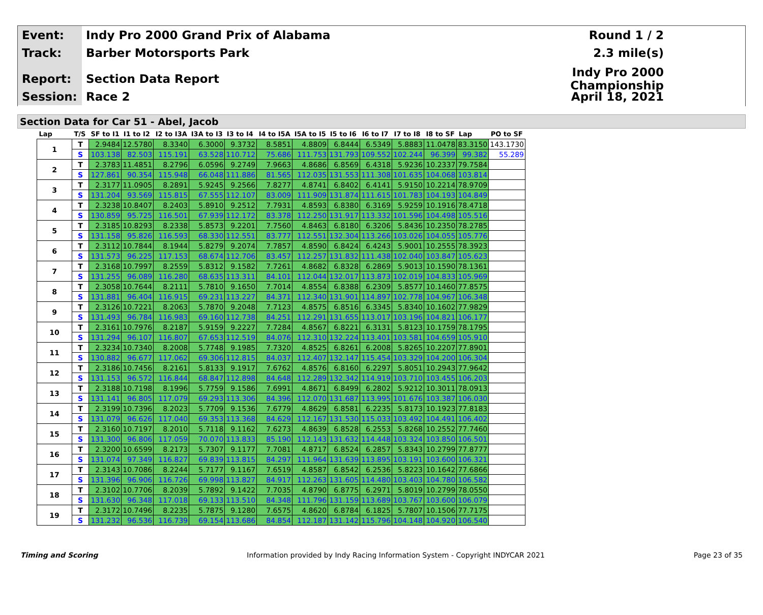Event:
Indy Pro 2000 Grand Prix of Alabama
Round 1 / 2
Track:
Barber Motorsports Park 2.3 mile(s)
Report:
Section Data Report
Indy Pro 2000 Championship
Session:
Race 2 April 18, 2021
Section Data for Car 51 - Abel, Jacob
| Lap | T/S | SF to I1 | I1 to I2 | I2 to I3A | I3A to I3 | I3 to I4 | I4 to I5A | I5A to I5 | I5 to I6 | I6 to I7 | I7 to I8 | I8 to SF | Lap | PO to SF |
| --- | --- | --- | --- | --- | --- | --- | --- | --- | --- | --- | --- | --- | --- | --- |
| 1 | T | 2.9484 | 12.5780 | 8.3340 | 6.3000 | 9.3732 | 8.5851 | 4.8809 | 6.8444 | 6.5349 | 5.8883 | 11.0478 | 83.3150 | 143.1730 |
| | S | 103.138 | 82.503 | 115.191 | 63.528 | 110.712 | 75.686 | 111.753 | 131.793 | 109.552 | 102.244 | 96.399 | 99.382 | 55.289 |
| 2 | T | 2.3783 | 11.4851 | 8.2796 | 6.0596 | 9.2749 | 7.9663 | 4.8686 | 6.8569 | 6.4318 | 5.9236 | 10.2337 | 79.7584 | |
| | S | 127.861 | 90.354 | 115.948 | 66.048 | 111.886 | 81.565 | 112.035 | 131.553 | 111.308 | 101.635 | 104.068 | 103.814 | |
| 3 | T | 2.3177 | 11.0905 | 8.2891 | 5.9245 | 9.2566 | 7.8277 | 4.8741 | 6.8402 | 6.4141 | 5.9150 | 10.2214 | 78.9709 | |
| | S | 131.204 | 93.569 | 115.815 | 67.555 | 112.107 | 83.009 | 111.909 | 131.874 | 111.615 | 101.783 | 104.193 | 104.849 | |
| 4 | T | 2.3238 | 10.8407 | 8.2403 | 5.8910 | 9.2512 | 7.7931 | 4.8593 | 6.8380 | 6.3169 | 5.9259 | 10.1916 | 78.4718 | |
| | S | 130.859 | 95.725 | 116.501 | 67.939 | 112.172 | 83.378 | 112.250 | 131.917 | 113.332 | 101.596 | 104.498 | 105.516 | |
| 5 | T | 2.3185 | 10.8293 | 8.2338 | 5.8573 | 9.2201 | 7.7560 | 4.8463 | 6.8180 | 6.3206 | 5.8436 | 10.2350 | 78.2785 | |
| | S | 131.158 | 95.826 | 116.593 | 68.330 | 112.551 | 83.777 | 112.551 | 132.304 | 113.266 | 103.026 | 104.055 | 105.776 | |
| 6 | T | 2.3112 | 10.7844 | 8.1944 | 5.8279 | 9.2074 | 7.7857 | 4.8590 | 6.8424 | 6.4243 | 5.9001 | 10.2555 | 78.3923 | |
| | S | 131.573 | 96.225 | 117.153 | 68.674 | 112.706 | 83.457 | 112.257 | 131.832 | 111.438 | 102.040 | 103.847 | 105.623 | |
| 7 | T | 2.3168 | 10.7997 | 8.2559 | 5.8312 | 9.1582 | 7.7261 | 4.8682 | 6.8328 | 6.2869 | 5.9013 | 10.1590 | 78.1361 | |
| | S | 131.255 | 96.089 | 116.280 | 68.635 | 113.311 | 84.101 | 112.044 | 132.017 | 113.873 | 102.019 | 104.833 | 105.969 | |
| 8 | T | 2.3058 | 10.7644 | 8.2111 | 5.7810 | 9.1650 | 7.7014 | 4.8554 | 6.8388 | 6.2309 | 5.8577 | 10.1460 | 77.8575 | |
| | S | 131.881 | 96.404 | 116.915 | 69.231 | 113.227 | 84.371 | 112.340 | 131.901 | 114.897 | 102.778 | 104.967 | 106.348 | |
| 9 | T | 2.3126 | 10.7221 | 8.2063 | 5.7870 | 9.2048 | 7.7123 | 4.8575 | 6.8516 | 6.3345 | 5.8340 | 10.1602 | 77.9829 | |
| | S | 131.493 | 96.784 | 116.983 | 69.160 | 112.738 | 84.251 | 112.291 | 131.655 | 113.017 | 103.196 | 104.821 | 106.177 | |
| 10 | T | 2.3161 | 10.7976 | 8.2187 | 5.9159 | 9.2227 | 7.7284 | 4.8567 | 6.8221 | 6.3131 | 5.8123 | 10.1759 | 78.1795 | |
| | S | 131.294 | 96.107 | 116.807 | 67.653 | 112.519 | 84.076 | 112.310 | 132.224 | 113.401 | 103.581 | 104.659 | 105.910 | |
| 11 | T | 2.3234 | 10.7340 | 8.2008 | 5.7748 | 9.1985 | 7.7320 | 4.8525 | 6.8261 | 6.2008 | 5.8265 | 10.2207 | 77.8901 | |
| | S | 130.882 | 96.677 | 117.062 | 69.306 | 112.815 | 84.037 | 112.407 | 132.147 | 115.454 | 103.329 | 104.200 | 106.304 | |
| 12 | T | 2.3186 | 10.7456 | 8.2161 | 5.8133 | 9.1917 | 7.6762 | 4.8576 | 6.8160 | 6.2297 | 5.8051 | 10.2943 | 77.9642 | |
| | S | 131.153 | 96.572 | 116.844 | 68.847 | 112.898 | 84.648 | 112.289 | 132.342 | 114.919 | 103.710 | 103.455 | 106.203 | |
| 13 | T | 2.3188 | 10.7198 | 8.1996 | 5.7759 | 9.1586 | 7.6991 | 4.8671 | 6.8499 | 6.2802 | 5.9212 | 10.3011 | 78.0913 | |
| | S | 131.141 | 96.805 | 117.079 | 69.293 | 113.306 | 84.396 | 112.070 | 131.687 | 113.995 | 101.676 | 103.387 | 106.030 | |
| 14 | T | 2.3199 | 10.7396 | 8.2023 | 5.7709 | 9.1536 | 7.6779 | 4.8629 | 6.8581 | 6.2235 | 5.8173 | 10.1923 | 77.8183 | |
| | S | 131.079 | 96.626 | 117.040 | 69.353 | 113.368 | 84.629 | 112.167 | 131.530 | 115.033 | 103.492 | 104.491 | 106.402 | |
| 15 | T | 2.3160 | 10.7197 | 8.2010 | 5.7118 | 9.1162 | 7.6273 | 4.8639 | 6.8528 | 6.2553 | 5.8268 | 10.2552 | 77.7460 | |
| | S | 131.300 | 96.806 | 117.059 | 70.070 | 113.833 | 85.190 | 112.143 | 131.632 | 114.448 | 103.324 | 103.850 | 106.501 | |
| 16 | T | 2.3200 | 10.6599 | 8.2173 | 5.7307 | 9.1177 | 7.7081 | 4.8717 | 6.8524 | 6.2857 | 5.8343 | 10.2799 | 77.8777 | |
| | S | 131.074 | 97.349 | 116.827 | 69.839 | 113.815 | 84.297 | 111.964 | 131.639 | 113.895 | 103.191 | 103.600 | 106.321 | |
| 17 | T | 2.3143 | 10.7086 | 8.2244 | 5.7177 | 9.1167 | 7.6519 | 4.8587 | 6.8542 | 6.2536 | 5.8223 | 10.1642 | 77.6866 | |
| | S | 131.396 | 96.906 | 116.726 | 69.998 | 113.827 | 84.917 | 112.263 | 131.605 | 114.480 | 103.403 | 104.780 | 106.582 | |
| 18 | T | 2.3102 | 10.7706 | 8.2039 | 5.7892 | 9.1422 | 7.7035 | 4.8790 | 6.8775 | 6.2971 | 5.8019 | 10.2799 | 78.0550 | |
| | S | 131.630 | 96.348 | 117.018 | 69.133 | 113.510 | 84.348 | 111.796 | 131.159 | 113.689 | 103.767 | 103.600 | 106.079 | |
| 19 | T | 2.3172 | 10.7496 | 8.2235 | 5.7875 | 9.1280 | 7.6575 | 4.8620 | 6.8784 | 6.1825 | 5.7807 | 10.1506 | 77.7175 | |
| | S | 131.232 | 96.536 | 116.739 | 69.154 | 113.686 | 84.854 | 112.187 | 131.142 | 115.796 | 104.148 | 104.920 | 106.540 | |
Timing and Scoring Information provided by Indy Racing Information System - Copyright INDYCAR 2021 Page 23 of 35